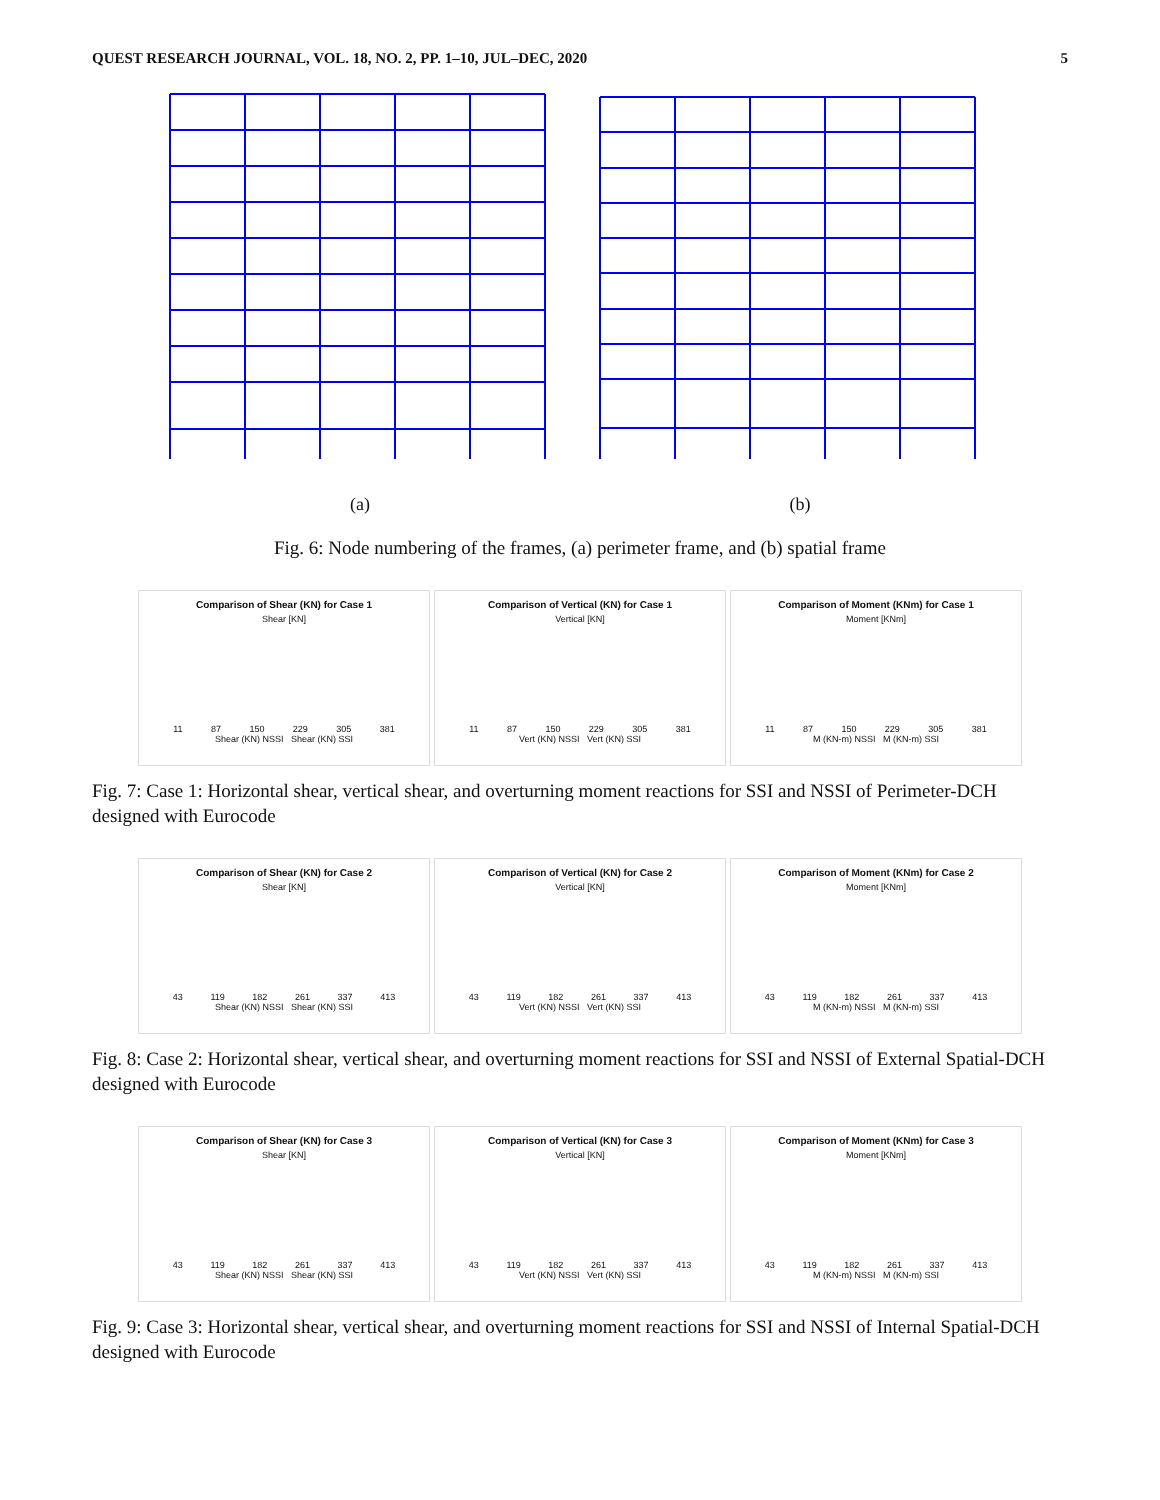QUEST RESEARCH JOURNAL, VOL. 18, NO. 2, PP. 1–10, JUL–DEC, 2020 5
(a) (b)
Fig. 6: Node numbering of the frames, (a) perimeter frame, and (b) spatial frame
Comparison of Shear (KN) for Case 1
Shear [KN]
11 87 150 229 305 381
Shear (KN) NSSI Shear (KN) SSI
Comparison of Vertical (KN) for Case 1
Vertical [KN]
11 87 150 229 305 381
Vert (KN) NSSI Vert (KN) SSI
Comparison of Moment (KNm) for Case 1
Moment [KNm]
11 87 150 229 305 381
M (KN-m) NSSI M (KN-m) SSI
Fig. 7: Case 1: Horizontal shear, vertical shear, and overturning moment reactions for SSI and NSSI of Perimeter-DCH designed with Eurocode
Comparison of Shear (KN) for Case 2
Shear [KN]
43 119 182 261 337 413
Shear (KN) NSSI Shear (KN) SSI
Comparison of Vertical (KN) for Case 2
Vertical [KN]
43 119 182 261 337 413
Vert (KN) NSSI Vert (KN) SSI
Comparison of Moment (KNm) for Case 2
Moment [KNm]
43 119 182 261 337 413
M (KN-m) NSSI M (KN-m) SSI
Fig. 8: Case 2: Horizontal shear, vertical shear, and overturning moment reactions for SSI and NSSI of External Spatial-DCH designed with Eurocode
Comparison of Shear (KN) for Case 3
Shear [KN]
43 119 182 261 337 413
Shear (KN) NSSI Shear (KN) SSI
Comparison of Vertical (KN) for Case 3
Vertical [KN]
43 119 182 261 337 413
Vert (KN) NSSI Vert (KN) SSI
Comparison of Moment (KNm) for Case 3
Moment [KNm]
43 119 182 261 337 413
M (KN-m) NSSI M (KN-m) SSI
Fig. 9: Case 3: Horizontal shear, vertical shear, and overturning moment reactions for SSI and NSSI of Internal Spatial-DCH designed with Eurocode